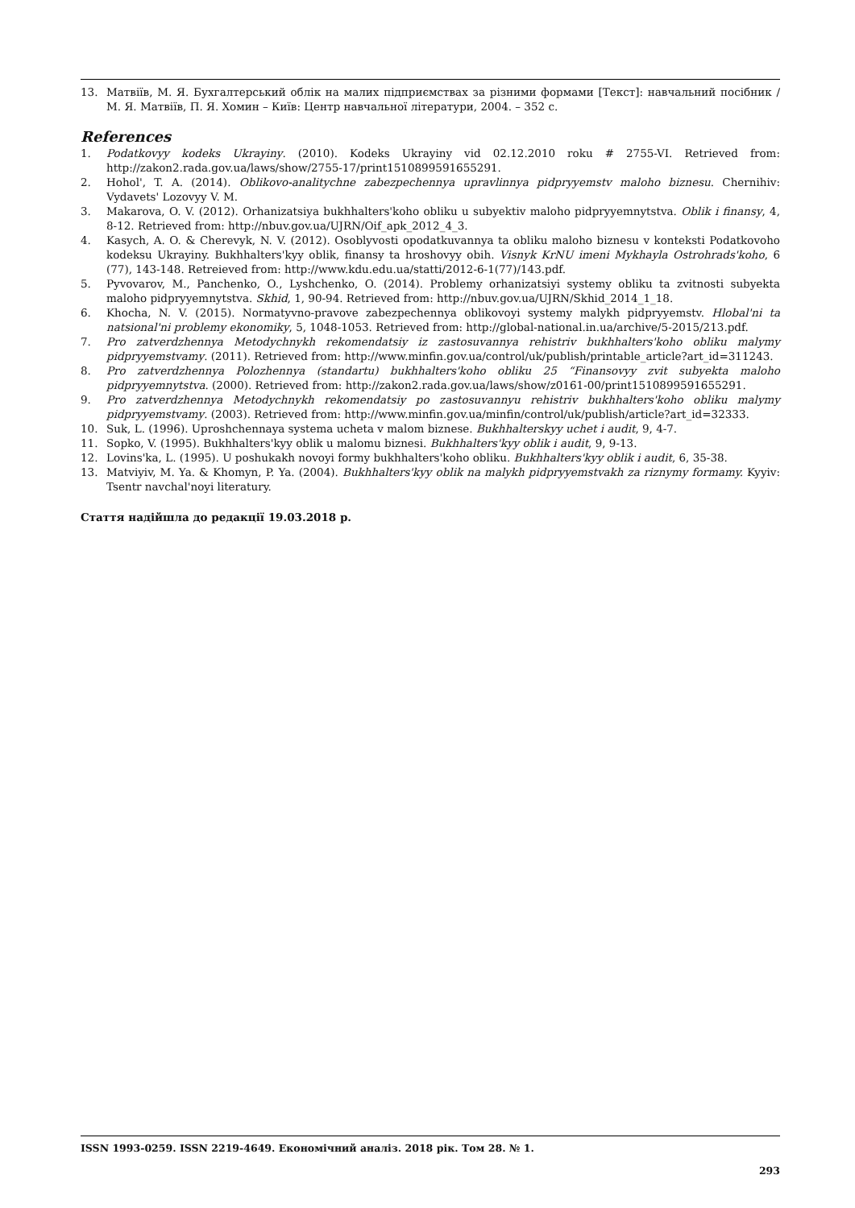13. Матвіїв, М. Я. Бухгалтерський облік на малих підприємствах за різними формами [Текст]: навчальний посібник / М. Я. Матвіїв, П. Я. Хомин – Київ: Центр навчальної літератури, 2004. – 352 с.
References
1. Podatkovyy kodeks Ukrayiny. (2010). Kodeks Ukrayiny vid 02.12.2010 roku # 2755-VI. Retrieved from: http://zakon2.rada.gov.ua/laws/show/2755-17/print1510899591655291.
2. Hohol', T. A. (2014). Oblikovo-analitychne zabezpechennya upravlinnya pidpryyemstv maloho biznesu. Chernihiv: Vydavets' Lozovyy V. M.
3. Makarova, O. V. (2012). Orhanizatsiya bukhhalters'koho obliku u subyektiv maloho pidpryyemnytstva. Oblik i finansy, 4, 8-12. Retrieved from: http://nbuv.gov.ua/UJRN/Oif_apk_2012_4_3.
4. Kasych, A. O. & Cherevyk, N. V. (2012). Osoblyvosti opodatkuvannya ta obliku maloho biznesu v konteksti Podatkovoho kodeksu Ukrayiny. Bukhhalters'kyy oblik, finansy ta hroshovyy obih. Visnyk KrNU imeni Mykhayla Ostrohrads'koho, 6 (77), 143-148. Retreieved from: http://www.kdu.edu.ua/statti/2012-6-1(77)/143.pdf.
5. Pyvovarov, M., Panchenko, O., Lyshchenko, O. (2014). Problemy orhanizatsiyi systemy obliku ta zvitnosti subyekta maloho pidpryyemnytstva. Skhid, 1, 90-94. Retrieved from: http://nbuv.gov.ua/UJRN/Skhid_2014_1_18.
6. Khocha, N. V. (2015). Normatyvno-pravove zabezpechennya oblikovoyi systemy malykh pidpryyemstv. Hlobal'ni ta natsional'ni problemy ekonomiky, 5, 1048-1053. Retrieved from: http://global-national.in.ua/archive/5-2015/213.pdf.
7. Pro zatverdzhennya Metodychnykh rekomendatsiy iz zastosuvannya rehistriv bukhhalters'koho obliku malymy pidpryyemstvamy. (2011). Retrieved from: http://www.minfin.gov.ua/control/uk/publish/printable_article?art_id=311243.
8. Pro zatverdzhennya Polozhennya (standartu) bukhhalters'koho obliku 25 “Finansovyy zvit subyekta maloho pidpryyemnytstva. (2000). Retrieved from: http://zakon2.rada.gov.ua/laws/show/z0161-00/print1510899591655291.
9. Pro zatverdzhennya Metodychnykh rekomendatsiy po zastosuvannyu rehistriv bukhhalters'koho obliku malymy pidpryyemstvamy. (2003). Retrieved from: http://www.minfin.gov.ua/minfin/control/uk/publish/article?art_id=32333.
10. Suk, L. (1996). Uproshchennaya systema ucheta v malom biznese. Bukhhalterskyy uchet i audit, 9, 4-7.
11. Sopko, V. (1995). Bukhhalters'kyy oblik u malomu biznesi. Bukhhalters'kyy oblik i audit, 9, 9-13.
12. Lovins'ka, L. (1995). U poshukakh novoyi formy bukhhalters'koho obliku. Bukhhalters'kyy oblik i audit, 6, 35-38.
13. Matviyiv, M. Ya. & Khomyn, P. Ya. (2004). Bukhhalters'kyy oblik na malykh pidpryyemstvakh za riznymy formamy. Kyyiv: Tsentr navchal'noyi literatury.
Стаття надійшла до редакції 19.03.2018 р.
ISSN 1993-0259. ISSN 2219-4649. Економічний аналіз. 2018 рік. Том 28. № 1.
293